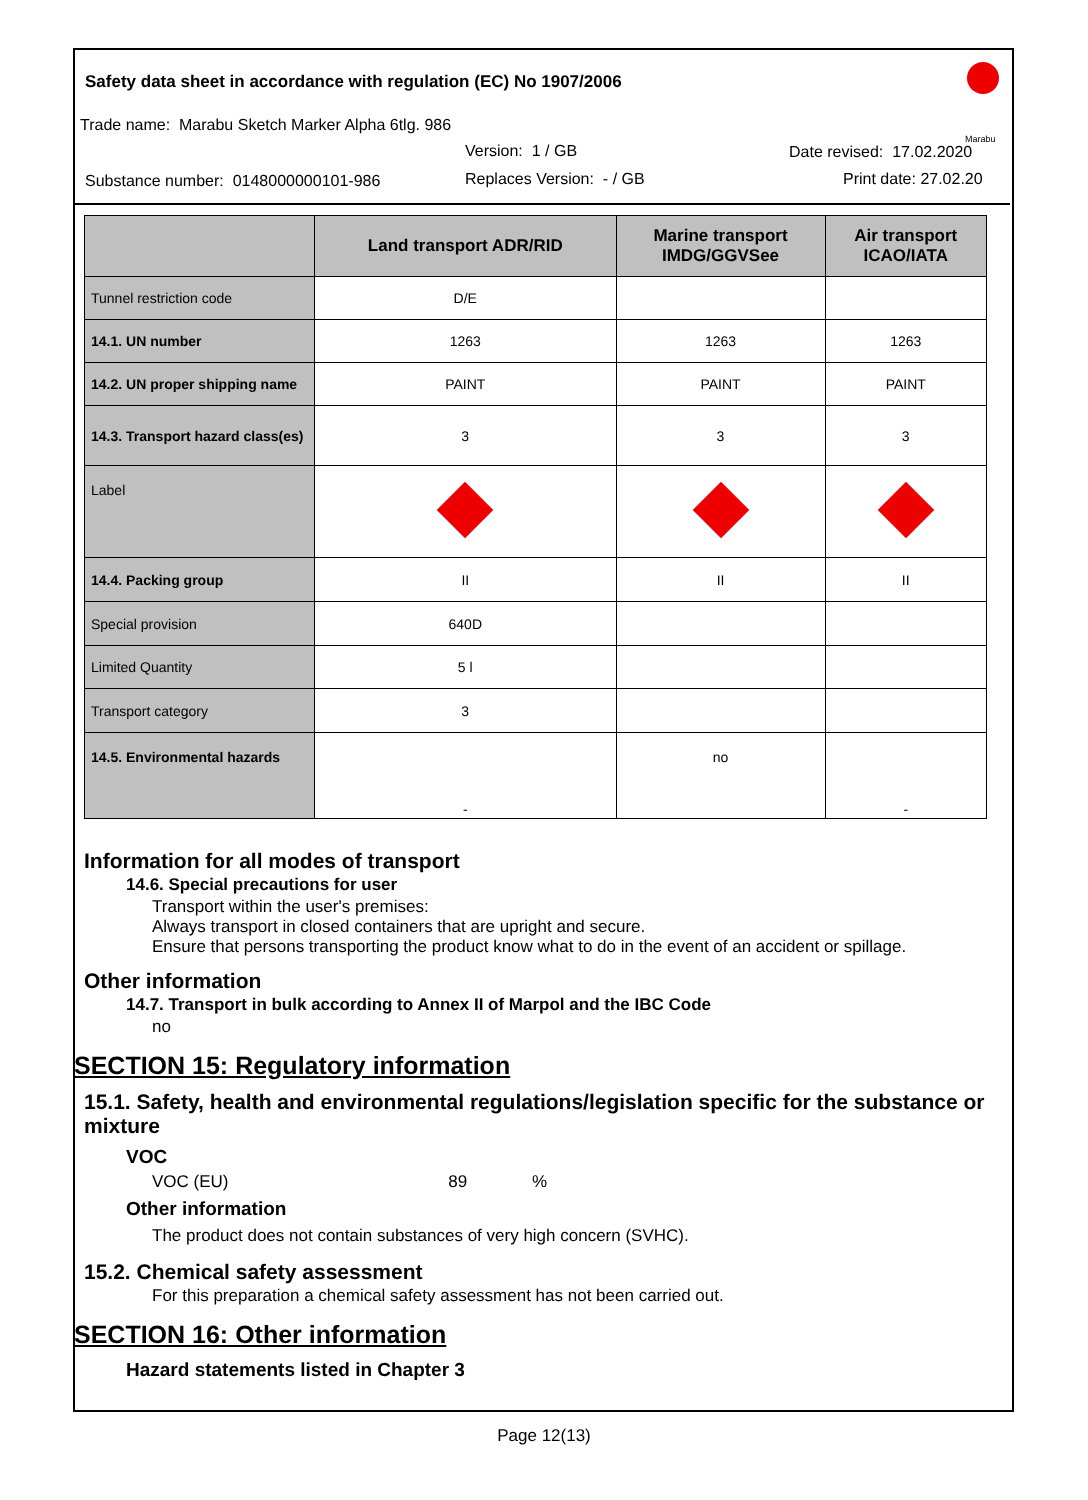Safety data sheet in accordance with regulation (EC) No 1907/2006
Trade name: Marabu Sketch Marker Alpha 6tlg. 986
Version: 1 / GB Date revised: 17.02.2020
Substance number: 0148000000101-986
Replaces Version: - / GB Print date: 27.02.20
Marabu
| | Land transport ADR/RID | Marine transport IMDG/GGVSee | Air transport ICAO/IATA |
| --- | --- | --- | --- |
| Tunnel restriction code | D/E | | |
| 14.1. UN number | 1263 | 1263 | 1263 |
| 14.2. UN proper shipping name | PAINT | PAINT | PAINT |
| 14.3. Transport hazard class(es) | 3 | 3 | 3 |
| Label | | | |
| 14.4. Packing group | II | II | II |
| Special provision | 640D | | |
| Limited Quantity | 5 l | | |
| Transport category | 3 | | |
| 14.5. Environmental hazards | - | no | - |
Information for all modes of transport
14.6. Special precautions for user
Transport within the user's premises:
Always transport in closed containers that are upright and secure.
Ensure that persons transporting the product know what to do in the event of an accident or spillage.
Other information
14.7. Transport in bulk according to Annex II of Marpol and the IBC Code
no
SECTION 15: Regulatory information
15.1. Safety, health and environmental regulations/legislation specific for the substance or mixture
VOC
VOC (EU) 89 %
Other information
The product does not contain substances of very high concern (SVHC).
15.2. Chemical safety assessment
For this preparation a chemical safety assessment has not been carried out.
SECTION 16: Other information
Hazard statements listed in Chapter 3
Page 12(13)